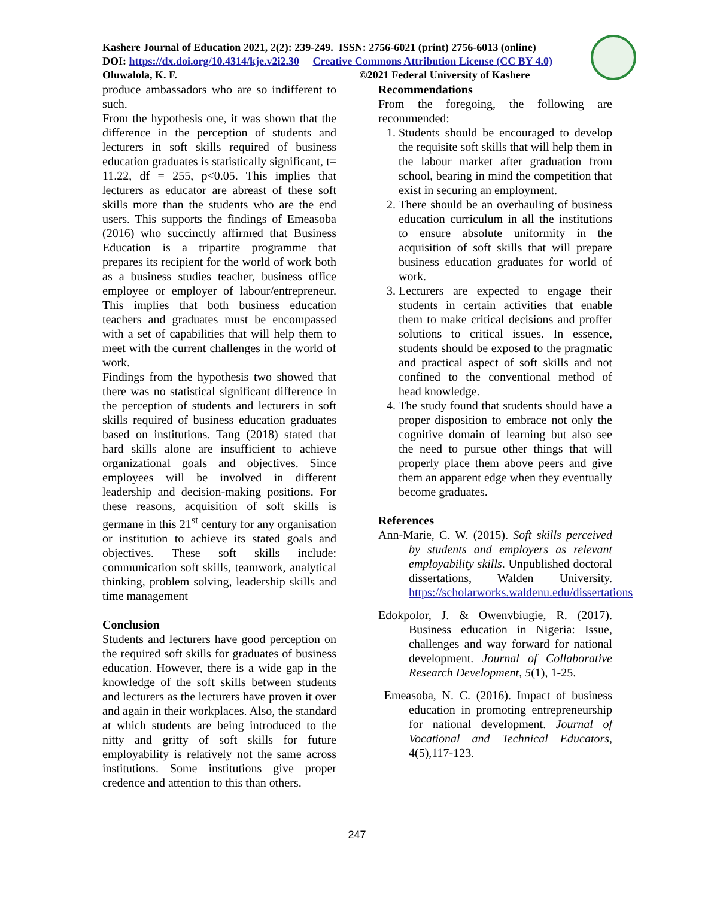Kashere Journal of Education 2021, 2(2): 239-249. ISSN: 2756-6021 (print) 2756-6013 (online)
DOI: https://dx.doi.org/10.4314/kje.v2i2.30 Creative Commons Attribution License (CC BY 4.0)
Oluwalola, K. F. ©2021 Federal University of Kashere
produce ambassadors who are so indifferent to such.
From the hypothesis one, it was shown that the difference in the perception of students and lecturers in soft skills required of business education graduates is statistically significant, t= 11.22, df = 255, p<0.05. This implies that lecturers as educator are abreast of these soft skills more than the students who are the end users. This supports the findings of Emeasoba (2016) who succinctly affirmed that Business Education is a tripartite programme that prepares its recipient for the world of work both as a business studies teacher, business office employee or employer of labour/entrepreneur. This implies that both business education teachers and graduates must be encompassed with a set of capabilities that will help them to meet with the current challenges in the world of work.
Findings from the hypothesis two showed that there was no statistical significant difference in the perception of students and lecturers in soft skills required of business education graduates based on institutions. Tang (2018) stated that hard skills alone are insufficient to achieve organizational goals and objectives. Since employees will be involved in different leadership and decision-making positions. For these reasons, acquisition of soft skills is germane in this 21<sup>st</sup> century for any organisation or institution to achieve its stated goals and objectives. These soft skills include: communication soft skills, teamwork, analytical thinking, problem solving, leadership skills and time management
Conclusion
Students and lecturers have good perception on the required soft skills for graduates of business education. However, there is a wide gap in the knowledge of the soft skills between students and lecturers as the lecturers have proven it over and again in their workplaces. Also, the standard at which students are being introduced to the nitty and gritty of soft skills for future employability is relatively not the same across institutions. Some institutions give proper credence and attention to this than others.
Recommendations
From the foregoing, the following are recommended:
1. Students should be encouraged to develop the requisite soft skills that will help them in the labour market after graduation from school, bearing in mind the competition that exist in securing an employment.
2. There should be an overhauling of business education curriculum in all the institutions to ensure absolute uniformity in the acquisition of soft skills that will prepare business education graduates for world of work.
3. Lecturers are expected to engage their students in certain activities that enable them to make critical decisions and proffer solutions to critical issues. In essence, students should be exposed to the pragmatic and practical aspect of soft skills and not confined to the conventional method of head knowledge.
4. The study found that students should have a proper disposition to embrace not only the cognitive domain of learning but also see the need to pursue other things that will properly place them above peers and give them an apparent edge when they eventually become graduates.
References
Ann-Marie, C. W. (2015). Soft skills perceived by students and employers as relevant employability skills. Unpublished doctoral dissertations, Walden University. https://scholarworks.waldenu.edu/dissertations
Edokpolor, J. & Owenvbiugie, R. (2017). Business education in Nigeria: Issue, challenges and way forward for national development. Journal of Collaborative Research Development, 5(1), 1-25.
Emeasoba, N. C. (2016). Impact of business education in promoting entrepreneurship for national development. Journal of Vocational and Technical Educators, 4(5),117-123.
247